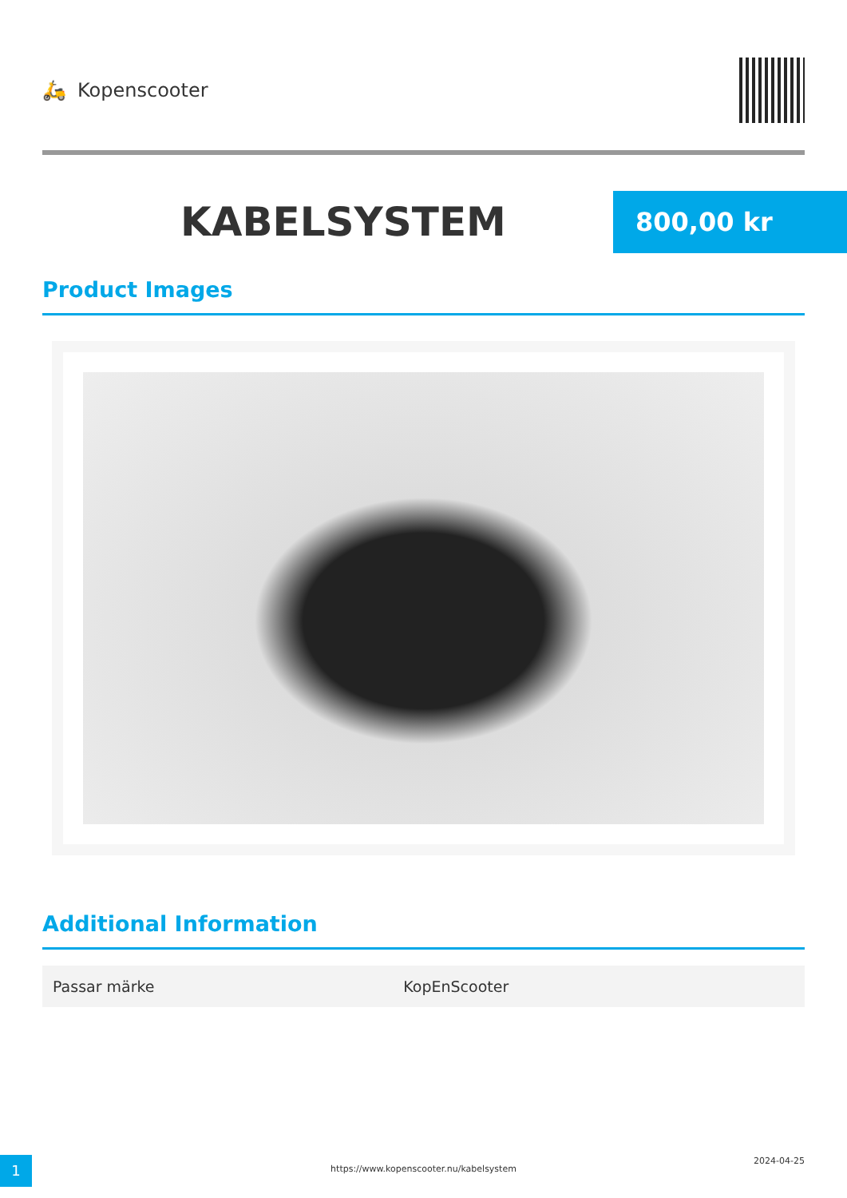🛵 Kopenscooter
KABELSYSTEM
800,00 kr
Product Images
Additional Information
| Passar märke | KopEnScooter |
1
https://www.kopenscooter.nu/kabelsystem
2024-04-25